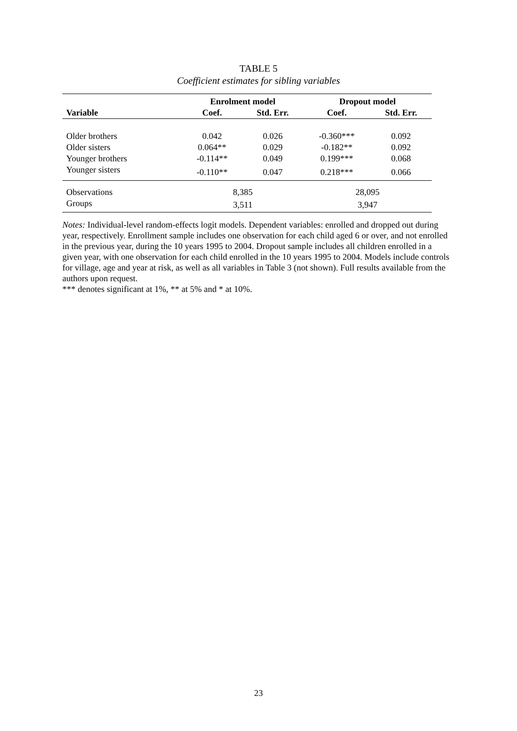TABLE 5
Coefficient estimates for sibling variables
| | Enrolment model | | Dropout model | |
| --- | --- | --- | --- | --- |
| Variable | Coef. | Std. Err. | Coef. | Std. Err. |
| Older brothers | 0.042 | 0.026 | -0.360*** | 0.092 |
| Older sisters | 0.064** | 0.029 | -0.182** | 0.092 |
| Younger brothers | -0.114** | 0.049 | 0.199*** | 0.068 |
| Younger sisters | -0.110** | 0.047 | 0.218*** | 0.066 |
| Observations | 8,385 | | 28,095 | |
| Groups | 3,511 | | 3,947 | |
Notes: Individual-level random-effects logit models. Dependent variables: enrolled and dropped out during year, respectively. Enrollment sample includes one observation for each child aged 6 or over, and not enrolled in the previous year, during the 10 years 1995 to 2004. Dropout sample includes all children enrolled in a given year, with one observation for each child enrolled in the 10 years 1995 to 2004. Models include controls for village, age and year at risk, as well as all variables in Table 3 (not shown). Full results available from the authors upon request.
*** denotes significant at 1%, ** at 5% and * at 10%.
23